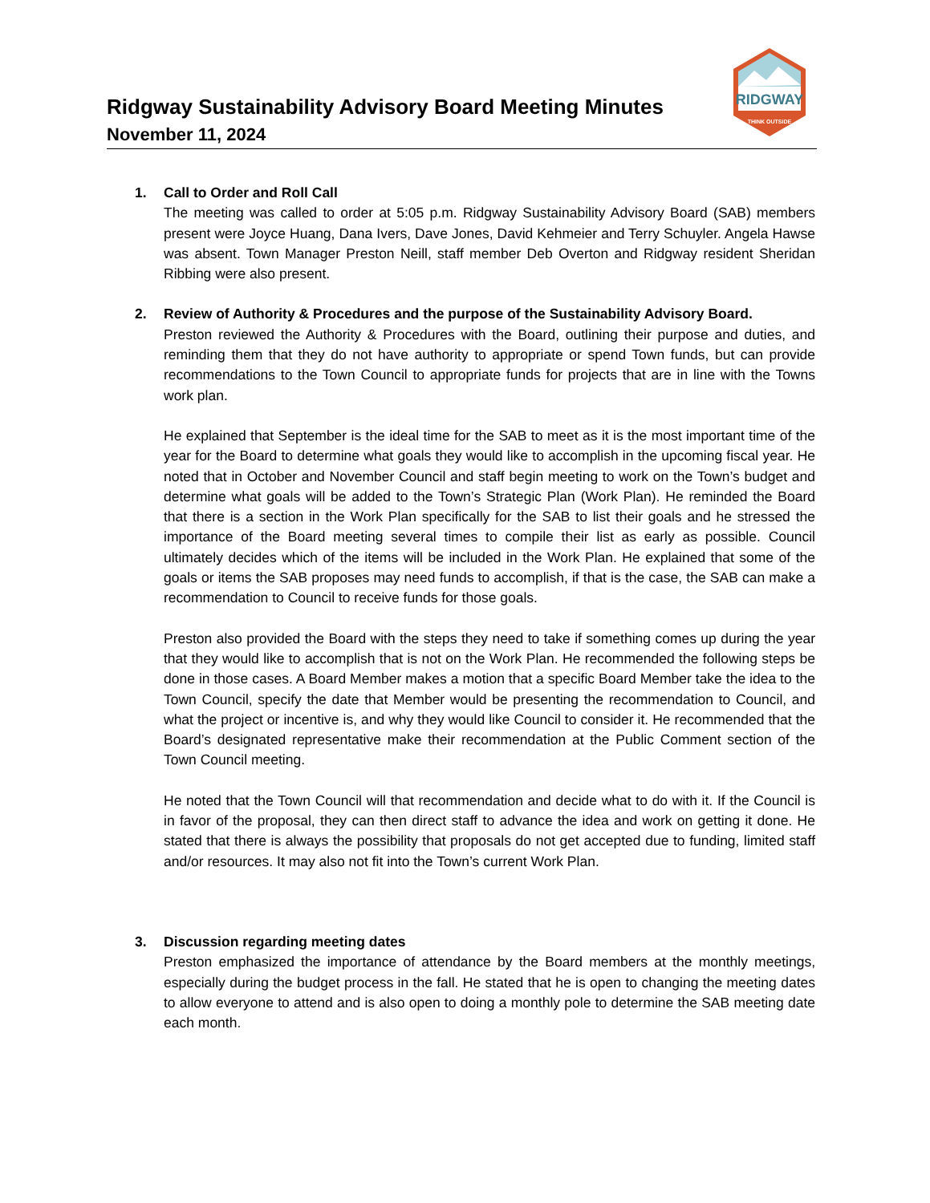Ridgway Sustainability Advisory Board Meeting Minutes
November 11, 2024
RIDGWAY
THINK OUTSIDE
1. Call to Order and Roll Call
The meeting was called to order at 5:05 p.m. Ridgway Sustainability Advisory Board (SAB) members present were Joyce Huang, Dana Ivers, Dave Jones, David Kehmeier and Terry Schuyler. Angela Hawse was absent. Town Manager Preston Neill, staff member Deb Overton and Ridgway resident Sheridan Ribbing were also present.
2. Review of Authority & Procedures and the purpose of the Sustainability Advisory Board.
Preston reviewed the Authority & Procedures with the Board, outlining their purpose and duties, and reminding them that they do not have authority to appropriate or spend Town funds, but can provide recommendations to the Town Council to appropriate funds for projects that are in line with the Towns work plan.
He explained that September is the ideal time for the SAB to meet as it is the most important time of the year for the Board to determine what goals they would like to accomplish in the upcoming fiscal year. He noted that in October and November Council and staff begin meeting to work on the Town’s budget and determine what goals will be added to the Town’s Strategic Plan (Work Plan). He reminded the Board that there is a section in the Work Plan specifically for the SAB to list their goals and he stressed the importance of the Board meeting several times to compile their list as early as possible. Council ultimately decides which of the items will be included in the Work Plan. He explained that some of the goals or items the SAB proposes may need funds to accomplish, if that is the case, the SAB can make a recommendation to Council to receive funds for those goals.
Preston also provided the Board with the steps they need to take if something comes up during the year that they would like to accomplish that is not on the Work Plan. He recommended the following steps be done in those cases. A Board Member makes a motion that a specific Board Member take the idea to the Town Council, specify the date that Member would be presenting the recommendation to Council, and what the project or incentive is, and why they would like Council to consider it. He recommended that the Board’s designated representative make their recommendation at the Public Comment section of the Town Council meeting.
He noted that the Town Council will that recommendation and decide what to do with it. If the Council is in favor of the proposal, they can then direct staff to advance the idea and work on getting it done. He stated that there is always the possibility that proposals do not get accepted due to funding, limited staff and/or resources. It may also not fit into the Town’s current Work Plan.
3. Discussion regarding meeting dates
Preston emphasized the importance of attendance by the Board members at the monthly meetings, especially during the budget process in the fall. He stated that he is open to changing the meeting dates to allow everyone to attend and is also open to doing a monthly pole to determine the SAB meeting date each month.